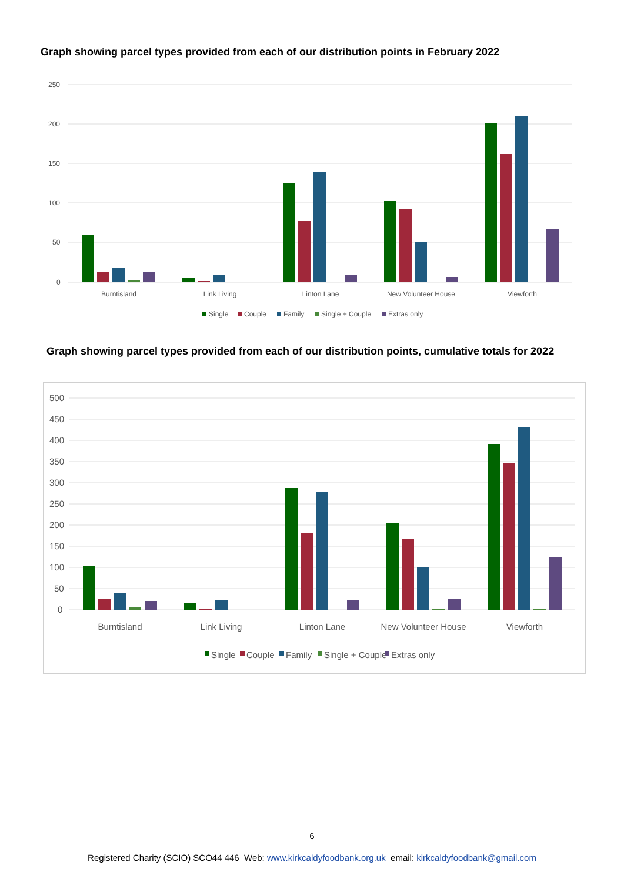Graph showing parcel types provided from each of our distribution points in February 2022
250
200
150
100
50
0
Burntisland
Link Living
Linton Lane
New Volunteer House
Viewforth
Single
Couple
Family
Single + Couple
Extras only
Graph showing parcel types provided from each of our distribution points, cumulative totals for 2022
500
450
400
350
300
250
200
150
100
50
0
Burntisland
Link Living
Linton Lane
New Volunteer House
Viewforth
Single
Couple
Family
Single + Couple
Extras only
6
Registered Charity (SCIO) SCO44 446 Web: www.kirkcaldyfoodbank.org.uk email: kirkcaldyfoodbank@gmail.com